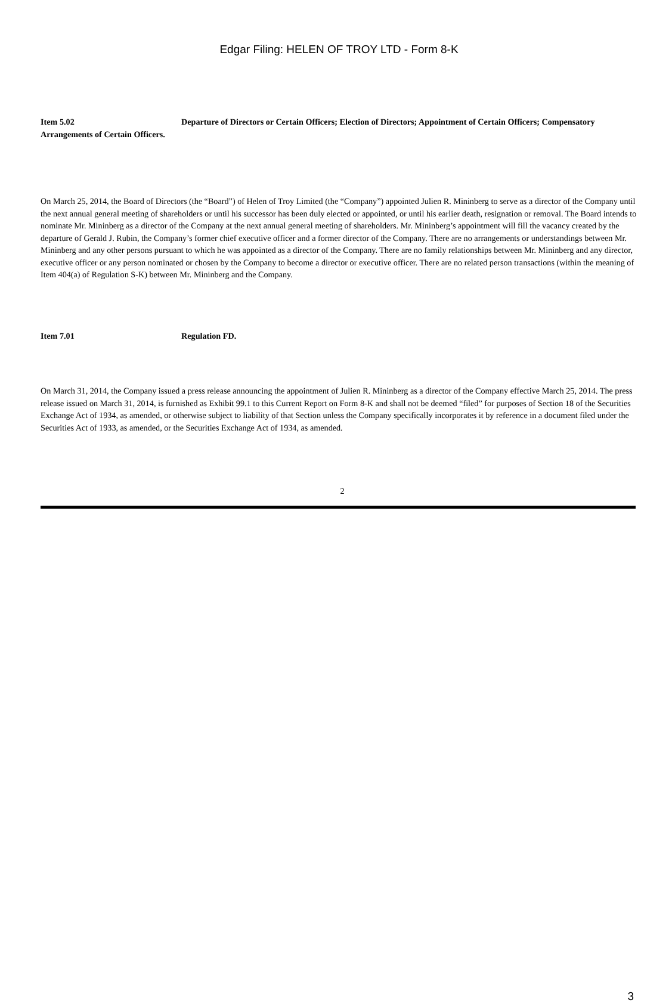Edgar Filing: HELEN OF TROY LTD - Form 8-K
Item 5.02 Departure of Directors or Certain Officers; Election of Directors; Appointment of Certain Officers; Compensatory Arrangements of Certain Officers.
On March 25, 2014, the Board of Directors (the “Board”) of Helen of Troy Limited (the “Company”) appointed Julien R. Mininberg to serve as a director of the Company until the next annual general meeting of shareholders or until his successor has been duly elected or appointed, or until his earlier death, resignation or removal. The Board intends to nominate Mr. Mininberg as a director of the Company at the next annual general meeting of shareholders. Mr. Mininberg’s appointment will fill the vacancy created by the departure of Gerald J. Rubin, the Company’s former chief executive officer and a former director of the Company. There are no arrangements or understandings between Mr. Mininberg and any other persons pursuant to which he was appointed as a director of the Company. There are no family relationships between Mr. Mininberg and any director, executive officer or any person nominated or chosen by the Company to become a director or executive officer. There are no related person transactions (within the meaning of Item 404(a) of Regulation S-K) between Mr. Mininberg and the Company.
Item 7.01 Regulation FD.
On March 31, 2014, the Company issued a press release announcing the appointment of Julien R. Mininberg as a director of the Company effective March 25, 2014. The press release issued on March 31, 2014, is furnished as Exhibit 99.1 to this Current Report on Form 8-K and shall not be deemed “filed” for purposes of Section 18 of the Securities Exchange Act of 1934, as amended, or otherwise subject to liability of that Section unless the Company specifically incorporates it by reference in a document filed under the Securities Act of 1933, as amended, or the Securities Exchange Act of 1934, as amended.
2
3